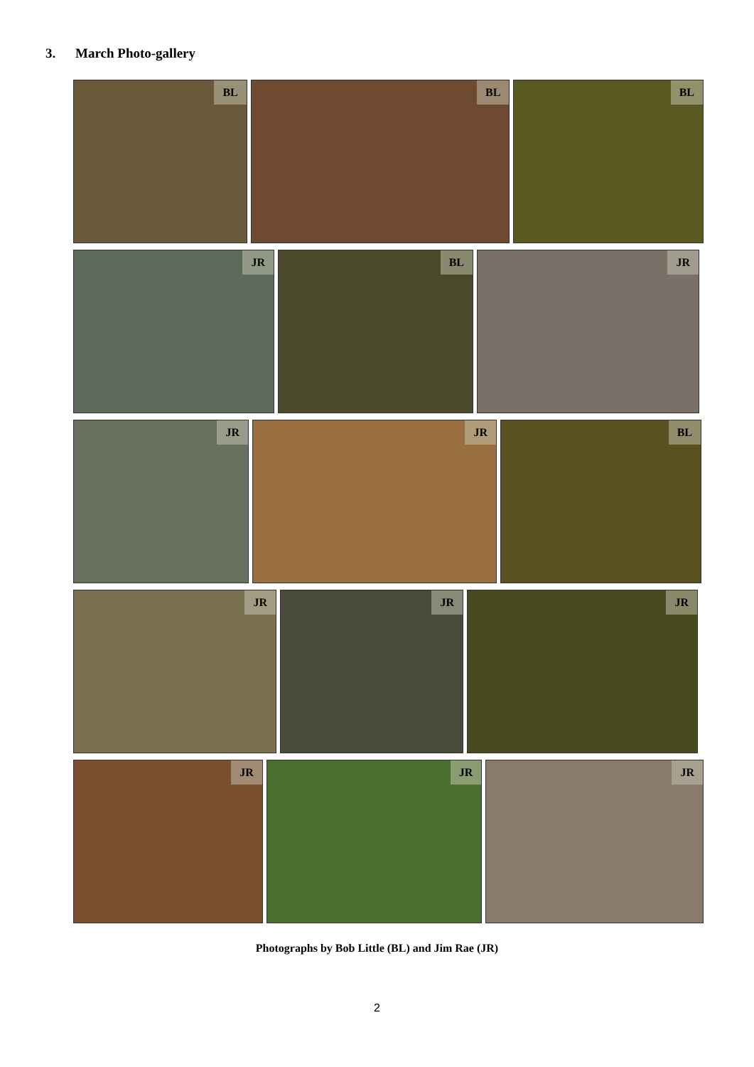3. March Photo-gallery
BL BL BL
JR BL JR
JR JR BL
JR JR JR
JR JR JR
Photographs by Bob Little (BL) and Jim Rae (JR)
2